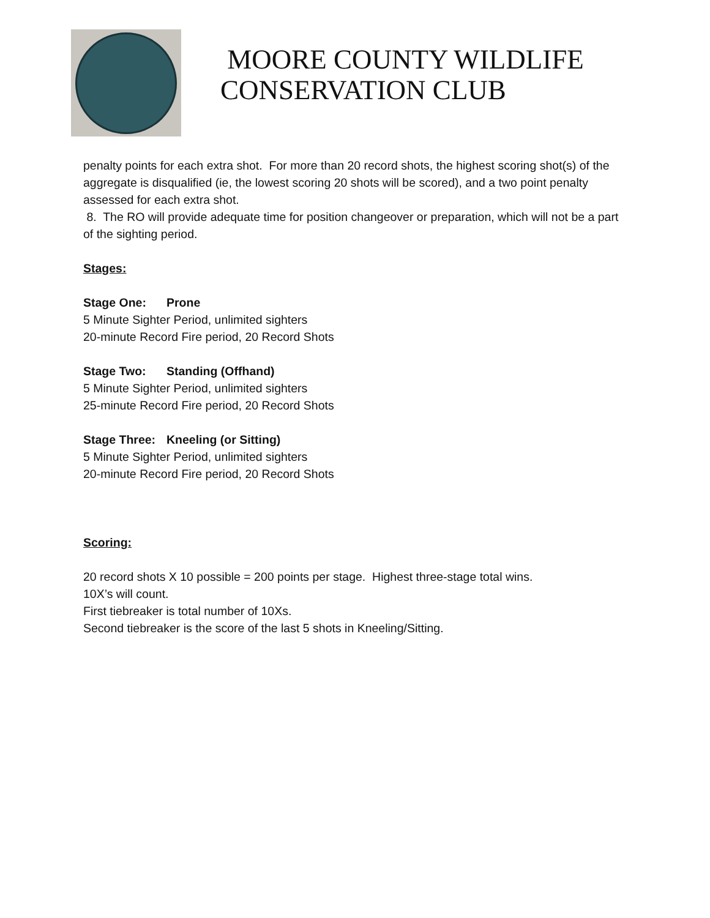MOORE COUNTY WILDLIFE
CONSERVATION CLUB
penalty points for each extra shot. For more than 20 record shots, the highest scoring shot(s) of the aggregate is disqualified (ie, the lowest scoring 20 shots will be scored), and a two point penalty assessed for each extra shot.
8. The RO will provide adequate time for position changeover or preparation, which will not be a part of the sighting period.
Stages:
Stage One: Prone
5 Minute Sighter Period, unlimited sighters
20-minute Record Fire period, 20 Record Shots
Stage Two: Standing (Offhand)
5 Minute Sighter Period, unlimited sighters
25-minute Record Fire period, 20 Record Shots
Stage Three: Kneeling (or Sitting)
5 Minute Sighter Period, unlimited sighters
20-minute Record Fire period, 20 Record Shots
Scoring:
20 record shots X 10 possible = 200 points per stage. Highest three-stage total wins.
10X’s will count.
First tiebreaker is total number of 10Xs.
Second tiebreaker is the score of the last 5 shots in Kneeling/Sitting.